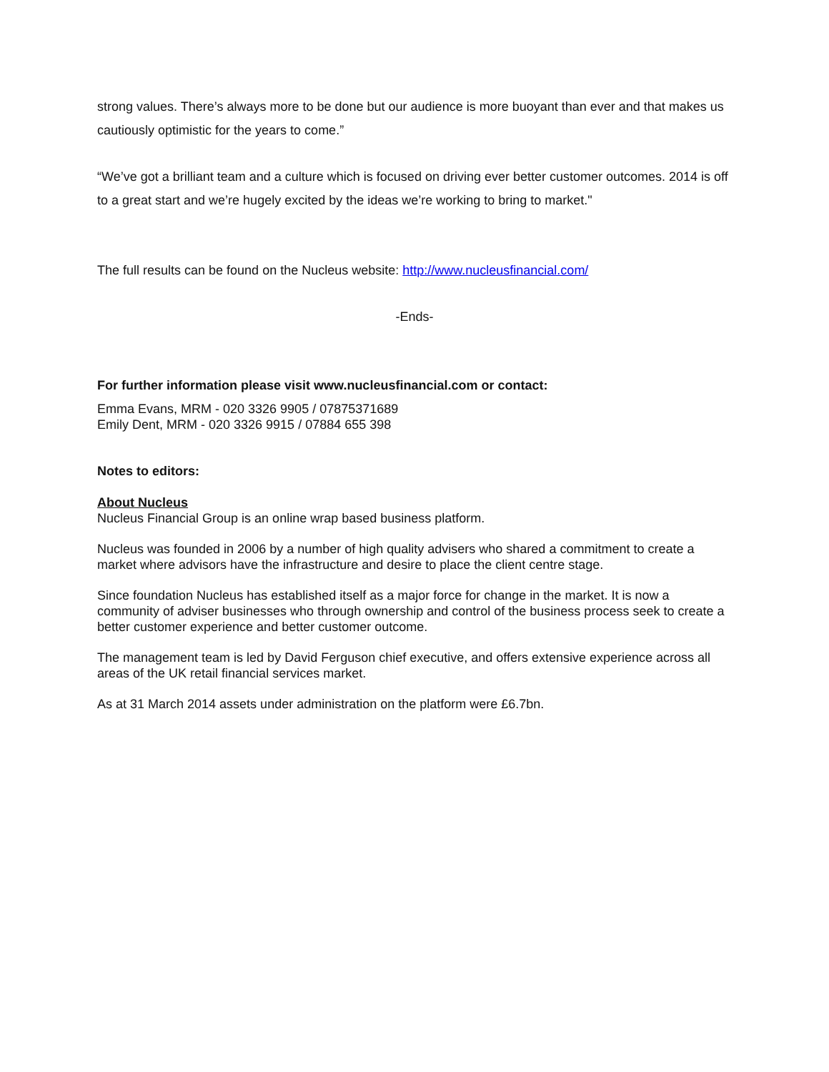strong values. There’s always more to be done but our audience is more buoyant than ever and that makes us cautiously optimistic for the years to come.”
“We’ve got a brilliant team and a culture which is focused on driving ever better customer outcomes. 2014 is off to a great start and we’re hugely excited by the ideas we’re working to bring to market."
The full results can be found on the Nucleus website: http://www.nucleusfinancial.com/
-Ends-
For further information please visit www.nucleusfinancial.com or contact:
Emma Evans, MRM - 020 3326 9905 / 07875371689
Emily Dent, MRM - 020 3326 9915 / 07884 655 398
Notes to editors:
About Nucleus
Nucleus Financial Group is an online wrap based business platform.
Nucleus was founded in 2006 by a number of high quality advisers who shared a commitment to create a market where advisors have the infrastructure and desire to place the client centre stage.
Since foundation Nucleus has established itself as a major force for change in the market. It is now a community of adviser businesses who through ownership and control of the business process seek to create a better customer experience and better customer outcome.
The management team is led by David Ferguson chief executive, and offers extensive experience across all areas of the UK retail financial services market.
As at 31 March 2014 assets under administration on the platform were £6.7bn.